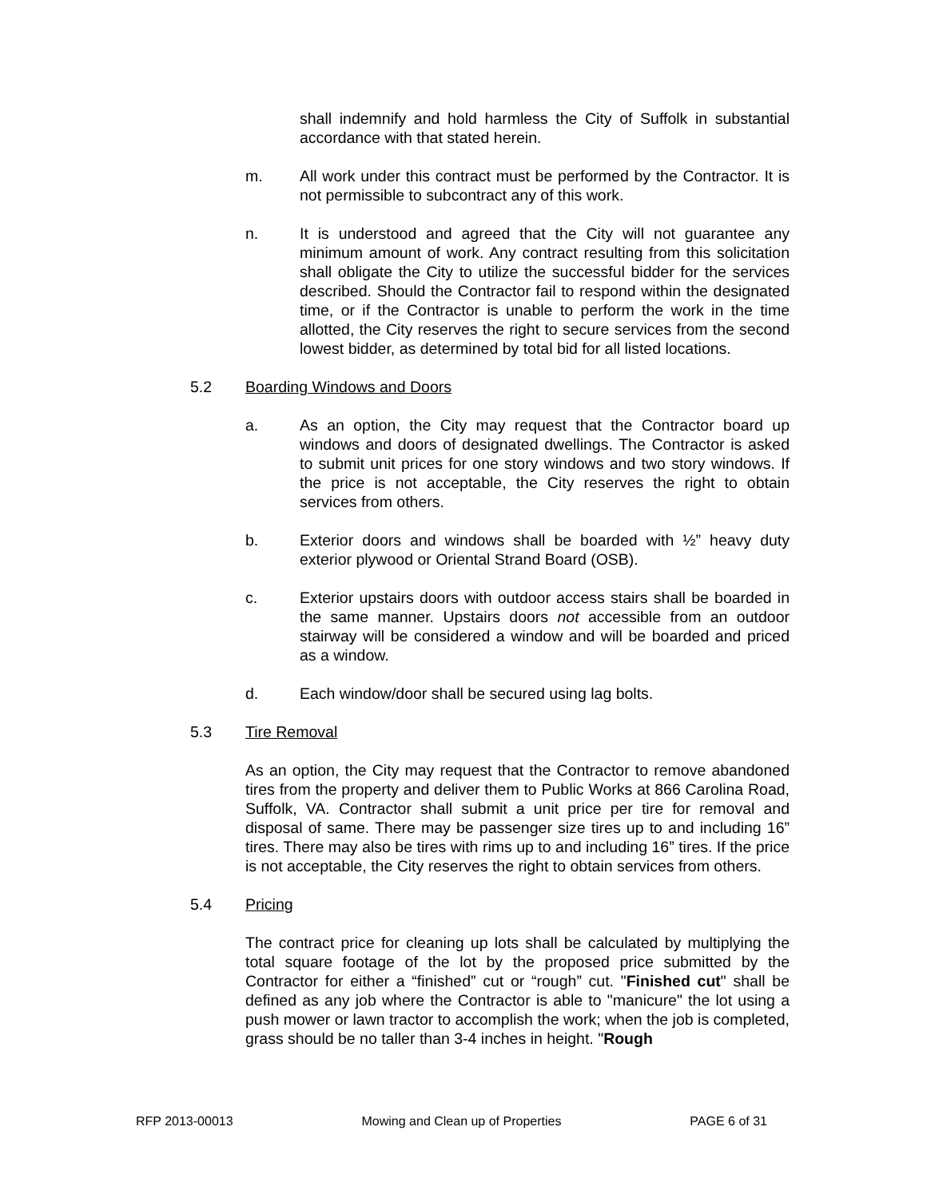shall indemnify and hold harmless the City of Suffolk in substantial accordance with that stated herein.
m. All work under this contract must be performed by the Contractor. It is not permissible to subcontract any of this work.
n. It is understood and agreed that the City will not guarantee any minimum amount of work. Any contract resulting from this solicitation shall obligate the City to utilize the successful bidder for the services described. Should the Contractor fail to respond within the designated time, or if the Contractor is unable to perform the work in the time allotted, the City reserves the right to secure services from the second lowest bidder, as determined by total bid for all listed locations.
5.2 Boarding Windows and Doors
a. As an option, the City may request that the Contractor board up windows and doors of designated dwellings. The Contractor is asked to submit unit prices for one story windows and two story windows. If the price is not acceptable, the City reserves the right to obtain services from others.
b. Exterior doors and windows shall be boarded with ½” heavy duty exterior plywood or Oriental Strand Board (OSB).
c. Exterior upstairs doors with outdoor access stairs shall be boarded in the same manner. Upstairs doors not accessible from an outdoor stairway will be considered a window and will be boarded and priced as a window.
d. Each window/door shall be secured using lag bolts.
5.3 Tire Removal
As an option, the City may request that the Contractor to remove abandoned tires from the property and deliver them to Public Works at 866 Carolina Road, Suffolk, VA. Contractor shall submit a unit price per tire for removal and disposal of same. There may be passenger size tires up to and including 16” tires. There may also be tires with rims up to and including 16” tires. If the price is not acceptable, the City reserves the right to obtain services from others.
5.4 Pricing
The contract price for cleaning up lots shall be calculated by multiplying the total square footage of the lot by the proposed price submitted by the Contractor for either a “finished” cut or “rough” cut. "Finished cut" shall be defined as any job where the Contractor is able to "manicure" the lot using a push mower or lawn tractor to accomplish the work; when the job is completed, grass should be no taller than 3-4 inches in height. "Rough
RFP 2013-00013 Mowing and Clean up of Properties PAGE 6 of 31